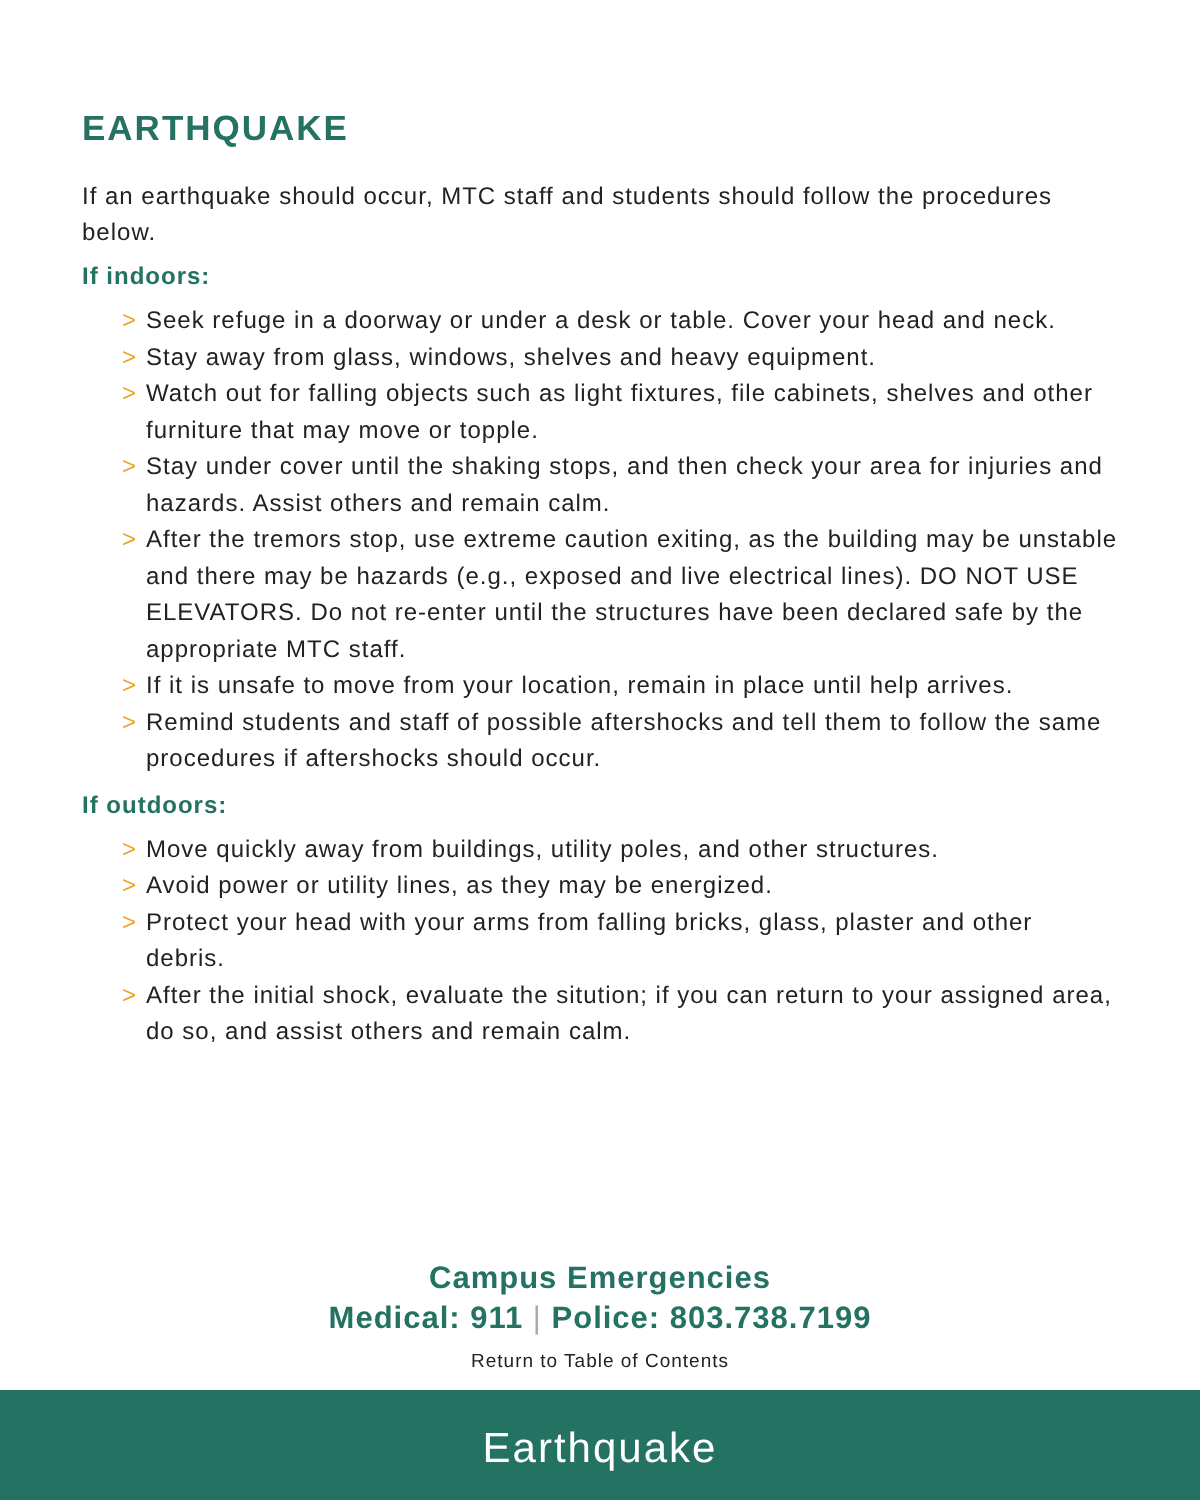EARTHQUAKE
If an earthquake should occur, MTC staff and students should follow the procedures below.
If indoors:
> Seek refuge in a doorway or under a desk or table. Cover your head and neck.
> Stay away from glass, windows, shelves and heavy equipment.
> Watch out for falling objects such as light fixtures, file cabinets, shelves and other furniture that may move or topple.
> Stay under cover until the shaking stops, and then check your area for injuries and hazards. Assist others and remain calm.
> After the tremors stop, use extreme caution exiting, as the building may be unstable and there may be hazards (e.g., exposed and live electrical lines). DO NOT USE ELEVATORS. Do not re-enter until the structures have been declared safe by the appropriate MTC staff.
> If it is unsafe to move from your location, remain in place until help arrives.
> Remind students and staff of possible aftershocks and tell them to follow the same procedures if aftershocks should occur.
If outdoors:
> Move quickly away from buildings, utility poles, and other structures.
> Avoid power or utility lines, as they may be energized.
> Protect your head with your arms from falling bricks, glass, plaster and other debris.
> After the initial shock, evaluate the sitution; if you can return to your assigned area, do so, and assist others and remain calm.
Campus Emergencies
Medical: 911 | Police: 803.738.7199
Return to Table of Contents
Earthquake